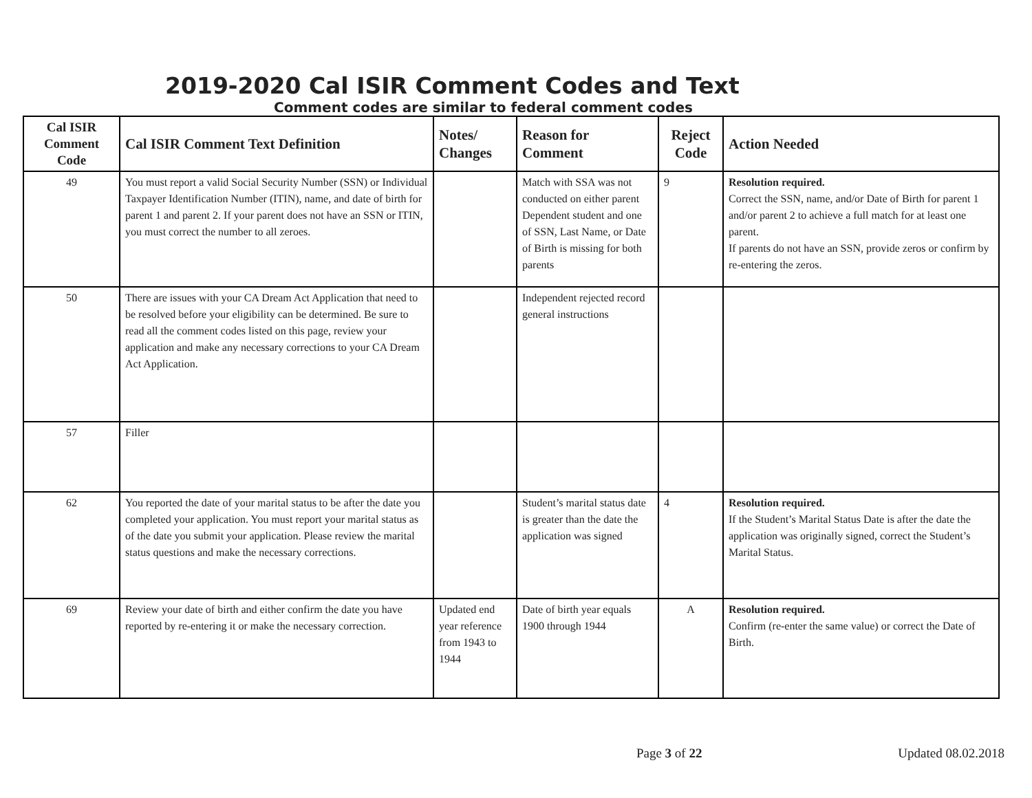2019-2020 Cal ISIR Comment Codes and Text
Comment codes are similar to federal comment codes
| Cal ISIR Comment Code | Cal ISIR Comment Text Definition | Notes/ Changes | Reason for Comment | Reject Code | Action Needed |
| --- | --- | --- | --- | --- | --- |
| 49 | You must report a valid Social Security Number (SSN) or Individual Taxpayer Identification Number (ITIN), name, and date of birth for parent 1 and parent 2. If your parent does not have an SSN or ITIN, you must correct the number to all zeroes. | | Match with SSA was not conducted on either parent Dependent student and one of SSN, Last Name, or Date of Birth is missing for both parents | 9 | Resolution required. Correct the SSN, name, and/or Date of Birth for parent 1 and/or parent 2 to achieve a full match for at least one parent. If parents do not have an SSN, provide zeros or confirm by re-entering the zeros. |
| 50 | There are issues with your CA Dream Act Application that need to be resolved before your eligibility can be determined. Be sure to read all the comment codes listed on this page, review your application and make any necessary corrections to your CA Dream Act Application. | | Independent rejected record general instructions | | |
| 57 | Filler | | | | |
| 62 | You reported the date of your marital status to be after the date you completed your application. You must report your marital status as of the date you submit your application. Please review the marital status questions and make the necessary corrections. | | Student’s marital status date is greater than the date the application was signed | 4 | Resolution required. If the Student’s Marital Status Date is after the date the application was originally signed, correct the Student’s Marital Status. |
| 69 | Review your date of birth and either confirm the date you have reported by re-entering it or make the necessary correction. | Updated end year reference from 1943 to 1944 | Date of birth year equals 1900 through 1944 | A | Resolution required. Confirm (re-enter the same value) or correct the Date of Birth. |
Page 3 of 22 Updated 08.02.2018